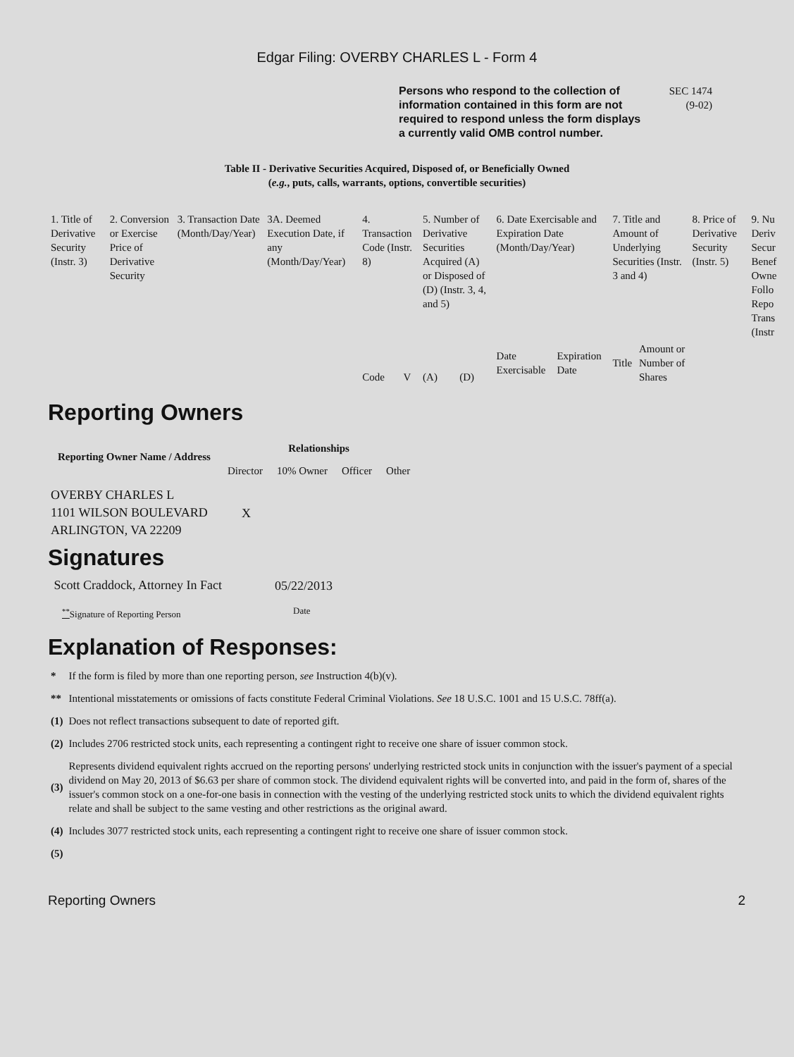Edgar Filing: OVERBY CHARLES L - Form 4
Persons who respond to the collection of information contained in this form are not required to respond unless the form displays a currently valid OMB control number.
SEC 1474
(9-02)
Table II - Derivative Securities Acquired, Disposed of, or Beneficially Owned
(e.g., puts, calls, warrants, options, convertible securities)
| 1. Title of Derivative Security (Instr. 3) | 2. Conversion or Exercise Price of Derivative Security | 3. Transaction Date (Month/Day/Year) | 3A. Deemed Execution Date, if any (Month/Day/Year) | 4. Transaction Code (Instr. 8) | | 5. Number of Derivative Securities Acquired (A) or Disposed of (D) (Instr. 3, 4, and 5) | | 6. Date Exercisable and Expiration Date (Month/Day/Year) | | 7. Title and Amount of Underlying Securities (Instr. 3 and 4) | | 8. Price of Derivative Security (Instr. 5) | 9. Nu Deriv Secur Benef Owne Follo Repo Trans (Instr |
| --- | --- | --- | --- | --- | --- | --- | --- | --- | --- | --- | --- | --- | --- |
| | | | | Code | V | (A) | (D) | Date Exercisable | Expiration Date | Title | Amount or Number of Shares | | |
Reporting Owners
| Reporting Owner Name / Address | Relationships | | | |
| --- | --- | --- | --- | --- |
| | Director | 10% Owner | Officer | Other |
| OVERBY CHARLES L 1101 WILSON BOULEVARD ARLINGTON, VA 22209 | X | | | |
Signatures
| Scott Craddock, Attorney In Fact | 05/22/2013 |
| <sup>**</sup> Signature of Reporting Person | Date |
Explanation of Responses:
| * | If the form is filed by more than one reporting person, see Instruction 4(b)(v). |
| ** | Intentional misstatements or omissions of facts constitute Federal Criminal Violations. See 18 U.S.C. 1001 and 15 U.S.C. 78ff(a). |
| (1) | Does not reflect transactions subsequent to date of reported gift. |
| (2) | Includes 2706 restricted stock units, each representing a contingent right to receive one share of issuer common stock. |
| (3) | Represents dividend equivalent rights accrued on the reporting persons' underlying restricted stock units in conjunction with the issuer's payment of a special dividend on May 20, 2013 of $6.63 per share of common stock. The dividend equivalent rights will be converted into, and paid in the form of, shares of the issuer's common stock on a one-for-one basis in connection with the vesting of the underlying restricted stock units to which the dividend equivalent rights relate and shall be subject to the same vesting and other restrictions as the original award. |
| (4) | Includes 3077 restricted stock units, each representing a contingent right to receive one share of issuer common stock. |
| (5) | |
Reporting Owners 2